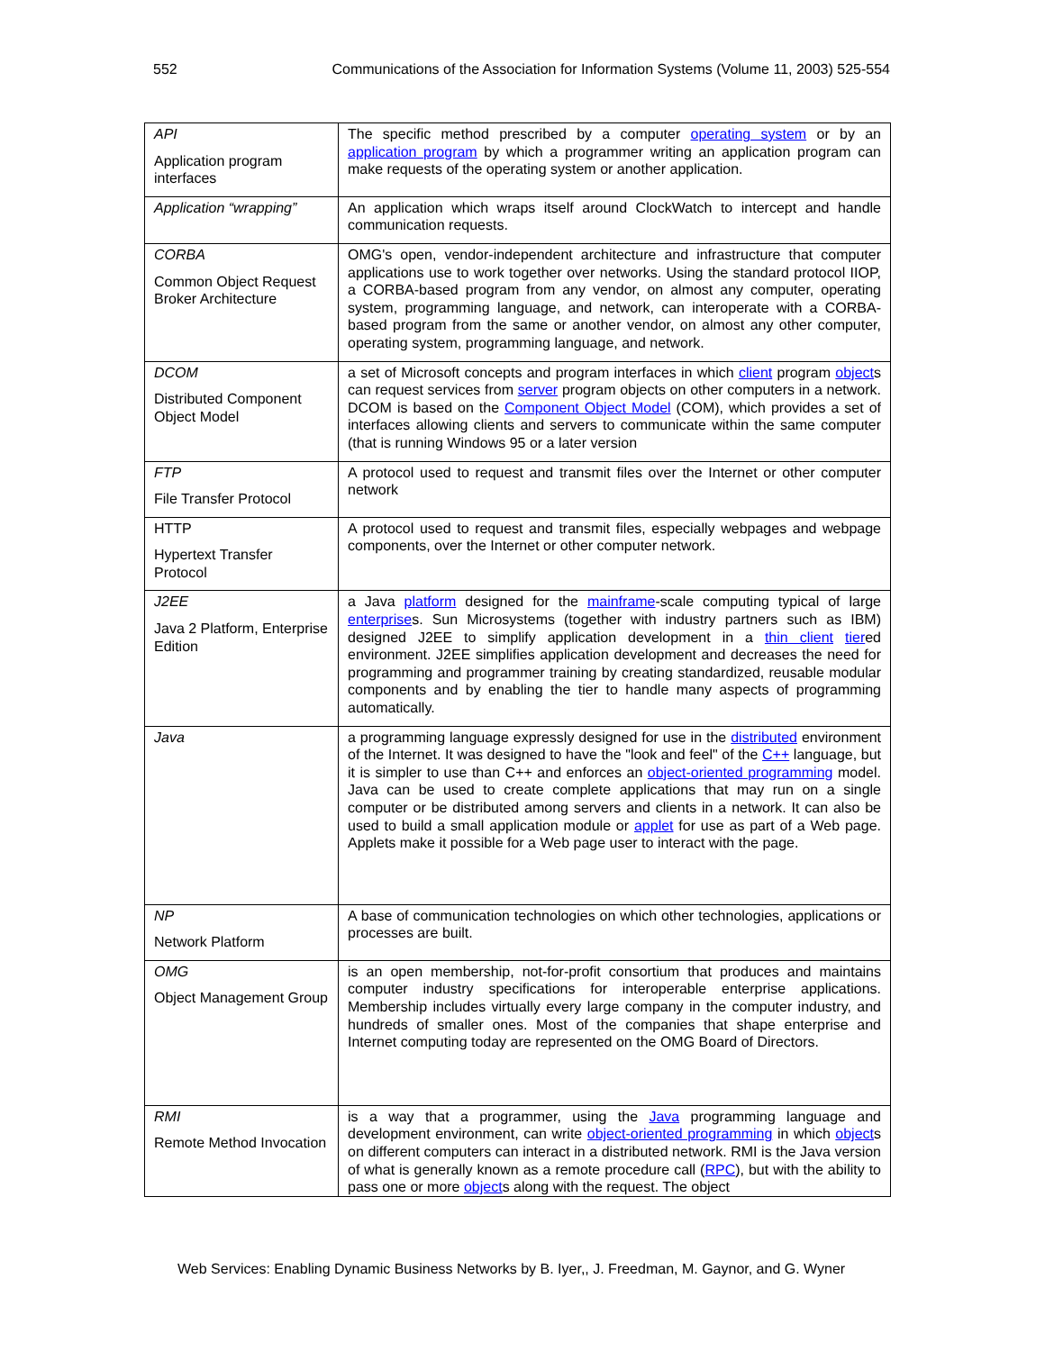552 Communications of the Association for Information Systems (Volume 11, 2003) 525-554
| API Application program interfaces | The specific method prescribed by a computer operating system or by an application program by which a programmer writing an application program can make requests of the operating system or another application. |
| Application “wrapping” | An application which wraps itself around ClockWatch to intercept and handle communication requests. |
| CORBA Common Object Request Broker Architecture | OMG's open, vendor-independent architecture and infrastructure that computer applications use to work together over networks. Using the standard protocol IIOP, a CORBA-based program from any vendor, on almost any computer, operating system, programming language, and network, can interoperate with a CORBA-based program from the same or another vendor, on almost any other computer, operating system, programming language, and network. |
| DCOM Distributed Component Object Model | a set of Microsoft concepts and program interfaces in which client program object s can request services from server program objects on other computers in a network. DCOM is based on the Component Object Model (COM), which provides a set of interfaces allowing clients and servers to communicate within the same computer (that is running Windows 95 or a later version |
| FTP File Transfer Protocol | A protocol used to request and transmit files over the Internet or other computer network |
| HTTP Hypertext Transfer Protocol | A protocol used to request and transmit files, especially webpages and webpage components, over the Internet or other computer network. |
| J2EE Java 2 Platform, Enterprise Edition | a Java platform designed for the mainframe -scale computing typical of large enterprise s. Sun Microsystems (together with industry partners such as IBM) designed J2EE to simplify application development in a thin client tier ed environment. J2EE simplifies application development and decreases the need for programming and programmer training by creating standardized, reusable modular components and by enabling the tier to handle many aspects of programming automatically. |
| Java | a programming language expressly designed for use in the distributed environment of the Internet. It was designed to have the "look and feel" of the C++ language, but it is simpler to use than C++ and enforces an object-oriented programming model. Java can be used to create complete applications that may run on a single computer or be distributed among servers and clients in a network. It can also be used to build a small application module or applet for use as part of a Web page. Applets make it possible for a Web page user to interact with the page. |
| NP Network Platform | A base of communication technologies on which other technologies, applications or processes are built. |
| OMG Object Management Group | is an open membership, not-for-profit consortium that produces and maintains computer industry specifications for interoperable enterprise applications. Membership includes virtually every large company in the computer industry, and hundreds of smaller ones. Most of the companies that shape enterprise and Internet computing today are represented on the OMG Board of Directors. |
| RMI Remote Method Invocation | is a way that a programmer, using the Java programming language and development environment, can write object-oriented programming in which object s on different computers can interact in a distributed network. RMI is the Java version of what is generally known as a remote procedure call ( RPC ), but with the ability to pass one or more object s along with the request. The object |
Web Services: Enabling Dynamic Business Networks by B. Iyer,, J. Freedman, M. Gaynor, and G. Wyner